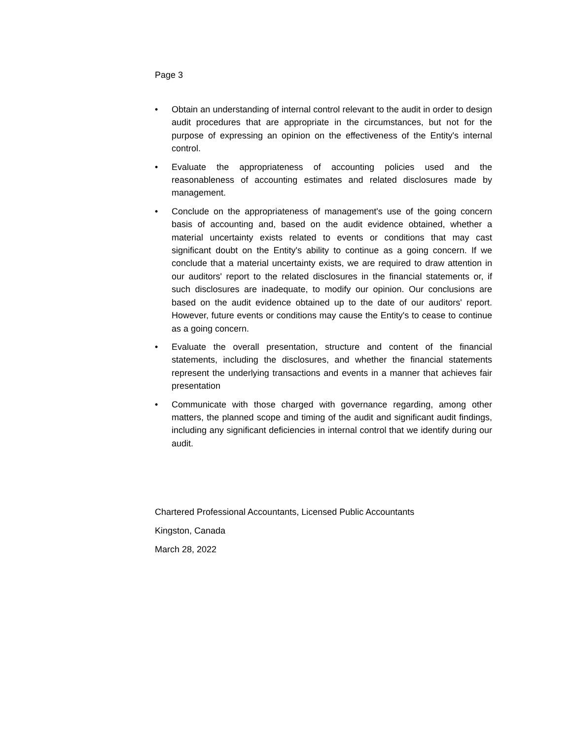Page 3
• Obtain an understanding of internal control relevant to the audit in order to design audit procedures that are appropriate in the circumstances, but not for the purpose of expressing an opinion on the effectiveness of the Entity's internal control.
• Evaluate the appropriateness of accounting policies used and the reasonableness of accounting estimates and related disclosures made by management.
• Conclude on the appropriateness of management's use of the going concern basis of accounting and, based on the audit evidence obtained, whether a material uncertainty exists related to events or conditions that may cast significant doubt on the Entity's ability to continue as a going concern. If we conclude that a material uncertainty exists, we are required to draw attention in our auditors' report to the related disclosures in the financial statements or, if such disclosures are inadequate, to modify our opinion. Our conclusions are based on the audit evidence obtained up to the date of our auditors' report. However, future events or conditions may cause the Entity's to cease to continue as a going concern.
• Evaluate the overall presentation, structure and content of the financial statements, including the disclosures, and whether the financial statements represent the underlying transactions and events in a manner that achieves fair presentation
• Communicate with those charged with governance regarding, among other matters, the planned scope and timing of the audit and significant audit findings, including any significant deficiencies in internal control that we identify during our audit.
Chartered Professional Accountants, Licensed Public Accountants
Kingston, Canada
March 28, 2022